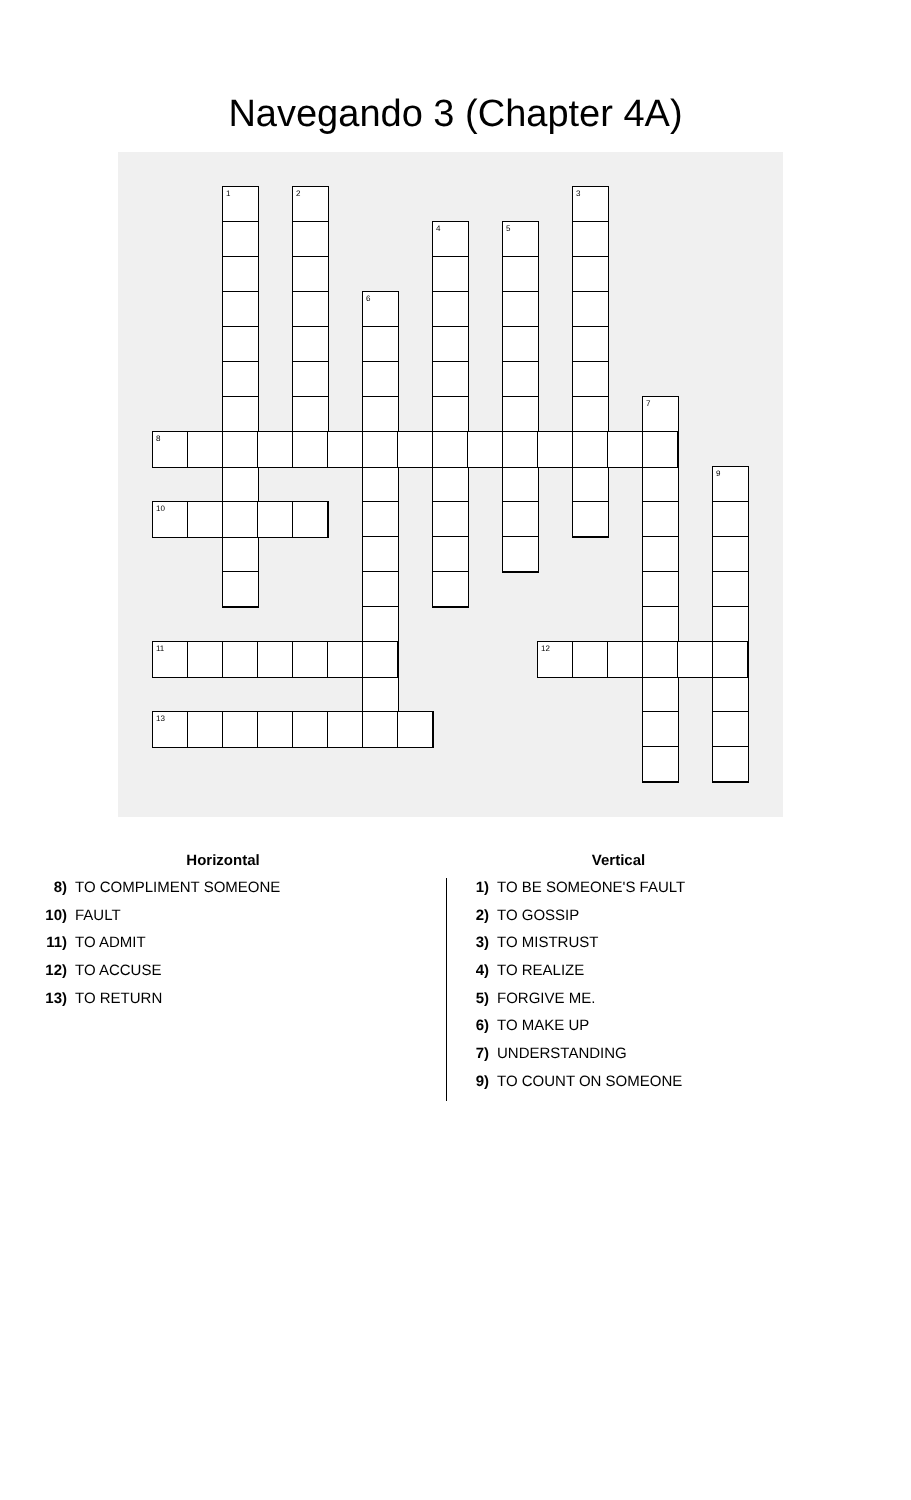Navegando 3 (Chapter 4A)
1
2
3
4
5
6
7
8
9
10
11
12
13
Horizontal
8) TO COMPLIMENT SOMEONE
10) FAULT
11) TO ADMIT
12) TO ACCUSE
13) TO RETURN
Vertical
1) TO BE SOMEONE'S FAULT
2) TO GOSSIP
3) TO MISTRUST
4) TO REALIZE
5) FORGIVE ME.
6) TO MAKE UP
7) UNDERSTANDING
9) TO COUNT ON SOMEONE